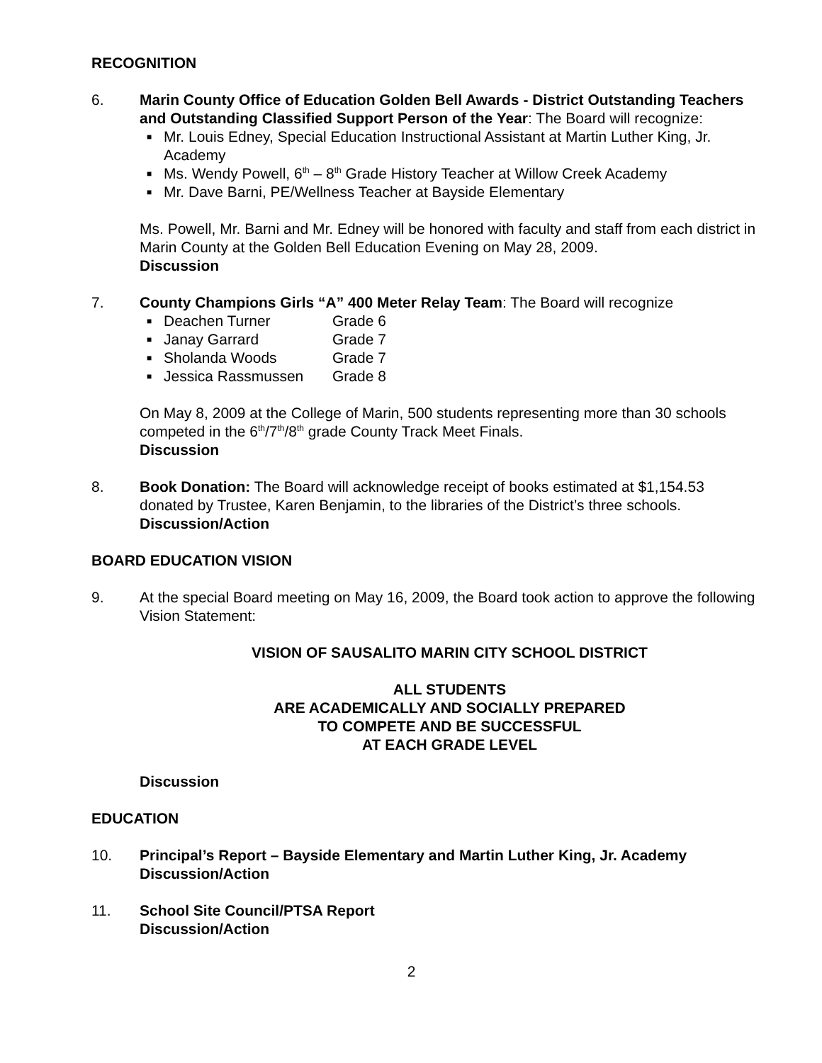RECOGNITION
6. Marin County Office of Education Golden Bell Awards - District Outstanding Teachers and Outstanding Classified Support Person of the Year: The Board will recognize:
■ Mr. Louis Edney, Special Education Instructional Assistant at Martin Luther King, Jr. Academy
■ Ms. Wendy Powell, 6<sup>th</sup> – 8<sup>th</sup> Grade History Teacher at Willow Creek Academy
■ Mr. Dave Barni, PE/Wellness Teacher at Bayside Elementary
Ms. Powell, Mr. Barni and Mr. Edney will be honored with faculty and staff from each district in Marin County at the Golden Bell Education Evening on May 28, 2009.
Discussion
7. County Champions Girls “A” 400 Meter Relay Team: The Board will recognize
■ Deachen Turner Grade 6
■ Janay Garrard Grade 7
■ Sholanda Woods Grade 7
■ Jessica Rassmussen Grade 8
On May 8, 2009 at the College of Marin, 500 students representing more than 30 schools competed in the 6<sup>th</sup>/7<sup>th</sup>/8<sup>th</sup> grade County Track Meet Finals.
Discussion
8. Book Donation: The Board will acknowledge receipt of books estimated at $1,154.53 donated by Trustee, Karen Benjamin, to the libraries of the District’s three schools.
Discussion/Action
BOARD EDUCATION VISION
9. At the special Board meeting on May 16, 2009, the Board took action to approve the following Vision Statement:
VISION OF SAUSALITO MARIN CITY SCHOOL DISTRICT
ALL STUDENTS
ARE ACADEMICALLY AND SOCIALLY PREPARED
TO COMPETE AND BE SUCCESSFUL
AT EACH GRADE LEVEL
Discussion
EDUCATION
10. Principal’s Report – Bayside Elementary and Martin Luther King, Jr. Academy
Discussion/Action
11. School Site Council/PTSA Report
Discussion/Action
2